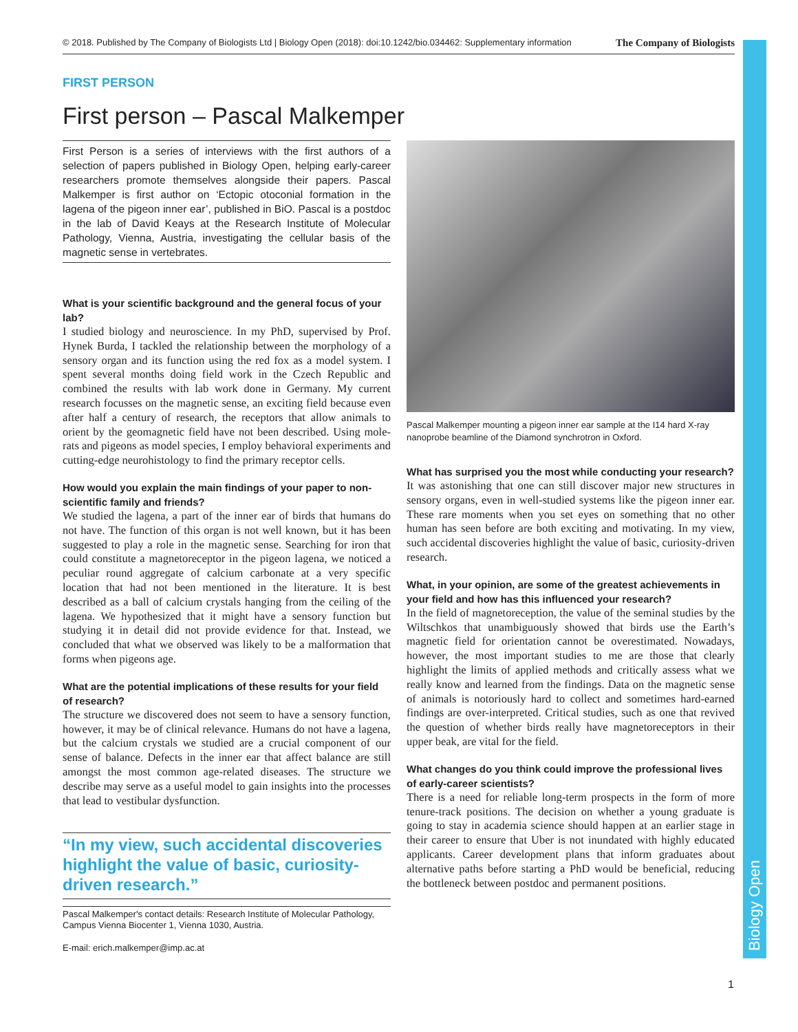Biology Open
© 2018. Published by The Company of Biologists Ltd | Biology Open (2018): doi:10.1242/bio.034462: Supplementary information The Company of Biologists
FIRST PERSON
First person – Pascal Malkemper
First Person is a series of interviews with the first authors of a selection of papers published in Biology Open, helping early-career researchers promote themselves alongside their papers. Pascal Malkemper is first author on ‘Ectopic otoconial formation in the lagena of the pigeon inner ear’, published in BiO. Pascal is a postdoc in the lab of David Keays at the Research Institute of Molecular Pathology, Vienna, Austria, investigating the cellular basis of the magnetic sense in vertebrates.
What is your scientific background and the general focus of your lab?
I studied biology and neuroscience. In my PhD, supervised by Prof. Hynek Burda, I tackled the relationship between the morphology of a sensory organ and its function using the red fox as a model system. I spent several months doing field work in the Czech Republic and combined the results with lab work done in Germany. My current research focusses on the magnetic sense, an exciting field because even after half a century of research, the receptors that allow animals to orient by the geomagnetic field have not been described. Using mole-rats and pigeons as model species, I employ behavioral experiments and cutting-edge neurohistology to find the primary receptor cells.
How would you explain the main findings of your paper to non-scientific family and friends?
We studied the lagena, a part of the inner ear of birds that humans do not have. The function of this organ is not well known, but it has been suggested to play a role in the magnetic sense. Searching for iron that could constitute a magnetoreceptor in the pigeon lagena, we noticed a peculiar round aggregate of calcium carbonate at a very specific location that had not been mentioned in the literature. It is best described as a ball of calcium crystals hanging from the ceiling of the lagena. We hypothesized that it might have a sensory function but studying it in detail did not provide evidence for that. Instead, we concluded that what we observed was likely to be a malformation that forms when pigeons age.
What are the potential implications of these results for your field of research?
The structure we discovered does not seem to have a sensory function, however, it may be of clinical relevance. Humans do not have a lagena, but the calcium crystals we studied are a crucial component of our sense of balance. Defects in the inner ear that affect balance are still amongst the most common age-related diseases. The structure we describe may serve as a useful model to gain insights into the processes that lead to vestibular dysfunction.
“In my view, such accidental discoveries highlight the value of basic, curiosity-driven research.”
Pascal Malkemper's contact details: Research Institute of Molecular Pathology, Campus Vienna Biocenter 1, Vienna 1030, Austria.
E-mail: erich.malkemper@imp.ac.at
Pascal Malkemper mounting a pigeon inner ear sample at the I14 hard X-ray nanoprobe beamline of the Diamond synchrotron in Oxford.
What has surprised you the most while conducting your research?
It was astonishing that one can still discover major new structures in sensory organs, even in well-studied systems like the pigeon inner ear. These rare moments when you set eyes on something that no other human has seen before are both exciting and motivating. In my view, such accidental discoveries highlight the value of basic, curiosity-driven research.
What, in your opinion, are some of the greatest achievements in your field and how has this influenced your research?
In the field of magnetoreception, the value of the seminal studies by the Wiltschkos that unambiguously showed that birds use the Earth’s magnetic field for orientation cannot be overestimated. Nowadays, however, the most important studies to me are those that clearly highlight the limits of applied methods and critically assess what we really know and learned from the findings. Data on the magnetic sense of animals is notoriously hard to collect and sometimes hard-earned findings are over-interpreted. Critical studies, such as one that revived the question of whether birds really have magnetoreceptors in their upper beak, are vital for the field.
What changes do you think could improve the professional lives of early-career scientists?
There is a need for reliable long-term prospects in the form of more tenure-track positions. The decision on whether a young graduate is going to stay in academia science should happen at an earlier stage in their career to ensure that Uber is not inundated with highly educated applicants. Career development plans that inform graduates about alternative paths before starting a PhD would be beneficial, reducing the bottleneck between postdoc and permanent positions.
1